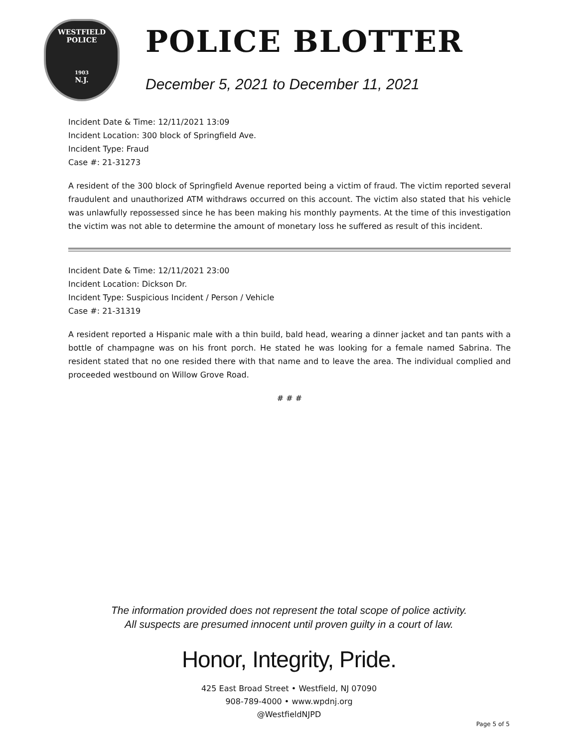WESTFIELD
POLICE
1903
N.J.
POLICE BLOTTER
December 5, 2021 to December 11, 2021
Incident Date & Time: 12/11/2021 13:09
Incident Location: 300 block of Springfield Ave.
Incident Type: Fraud
Case #: 21-31273
A resident of the 300 block of Springfield Avenue reported being a victim of fraud. The victim reported several fraudulent and unauthorized ATM withdraws occurred on this account. The victim also stated that his vehicle was unlawfully repossessed since he has been making his monthly payments. At the time of this investigation the victim was not able to determine the amount of monetary loss he suffered as result of this incident.
Incident Date & Time: 12/11/2021 23:00
Incident Location: Dickson Dr.
Incident Type: Suspicious Incident / Person / Vehicle
Case #: 21-31319
A resident reported a Hispanic male with a thin build, bald head, wearing a dinner jacket and tan pants with a bottle of champagne was on his front porch. He stated he was looking for a female named Sabrina. The resident stated that no one resided there with that name and to leave the area. The individual complied and proceeded westbound on Willow Grove Road.
# # #
The information provided does not represent the total scope of police activity.
All suspects are presumed innocent until proven guilty in a court of law.
Honor, Integrity, Pride.
425 East Broad Street • Westfield, NJ 07090
908-789-4000 • www.wpdnj.org
@WestfieldNJPD
Page 5 of 5